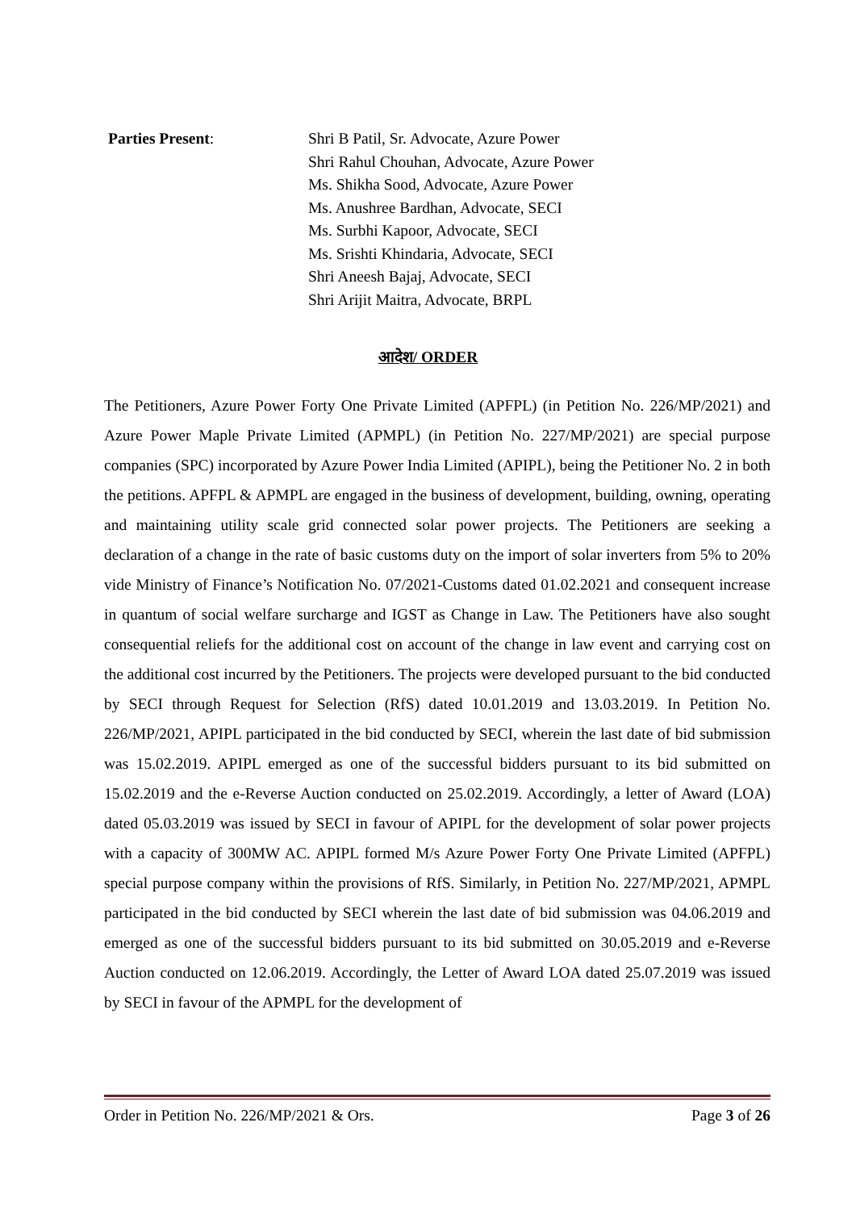Parties Present: Shri B Patil, Sr. Advocate, Azure Power
Shri Rahul Chouhan, Advocate, Azure Power
Ms. Shikha Sood, Advocate, Azure Power
Ms. Anushree Bardhan, Advocate, SECI
Ms. Surbhi Kapoor, Advocate, SECI
Ms. Srishti Khindaria, Advocate, SECI
Shri Aneesh Bajaj, Advocate, SECI
Shri Arijit Maitra, Advocate, BRPL
आदेश/ ORDER
The Petitioners, Azure Power Forty One Private Limited (APFPL) (in Petition No. 226/MP/2021) and Azure Power Maple Private Limited (APMPL) (in Petition No. 227/MP/2021) are special purpose companies (SPC) incorporated by Azure Power India Limited (APIPL), being the Petitioner No. 2 in both the petitions. APFPL & APMPL are engaged in the business of development, building, owning, operating and maintaining utility scale grid connected solar power projects. The Petitioners are seeking a declaration of a change in the rate of basic customs duty on the import of solar inverters from 5% to 20% vide Ministry of Finance’s Notification No. 07/2021-Customs dated 01.02.2021 and consequent increase in quantum of social welfare surcharge and IGST as Change in Law. The Petitioners have also sought consequential reliefs for the additional cost on account of the change in law event and carrying cost on the additional cost incurred by the Petitioners. The projects were developed pursuant to the bid conducted by SECI through Request for Selection (RfS) dated 10.01.2019 and 13.03.2019. In Petition No. 226/MP/2021, APIPL participated in the bid conducted by SECI, wherein the last date of bid submission was 15.02.2019. APIPL emerged as one of the successful bidders pursuant to its bid submitted on 15.02.2019 and the e-Reverse Auction conducted on 25.02.2019. Accordingly, a letter of Award (LOA) dated 05.03.2019 was issued by SECI in favour of APIPL for the development of solar power projects with a capacity of 300MW AC. APIPL formed M/s Azure Power Forty One Private Limited (APFPL) special purpose company within the provisions of RfS. Similarly, in Petition No. 227/MP/2021, APMPL participated in the bid conducted by SECI wherein the last date of bid submission was 04.06.2019 and emerged as one of the successful bidders pursuant to its bid submitted on 30.05.2019 and e-Reverse Auction conducted on 12.06.2019. Accordingly, the Letter of Award LOA dated 25.07.2019 was issued by SECI in favour of the APMPL for the development of
Order in Petition No. 226/MP/2021 & Ors. Page 3 of 26